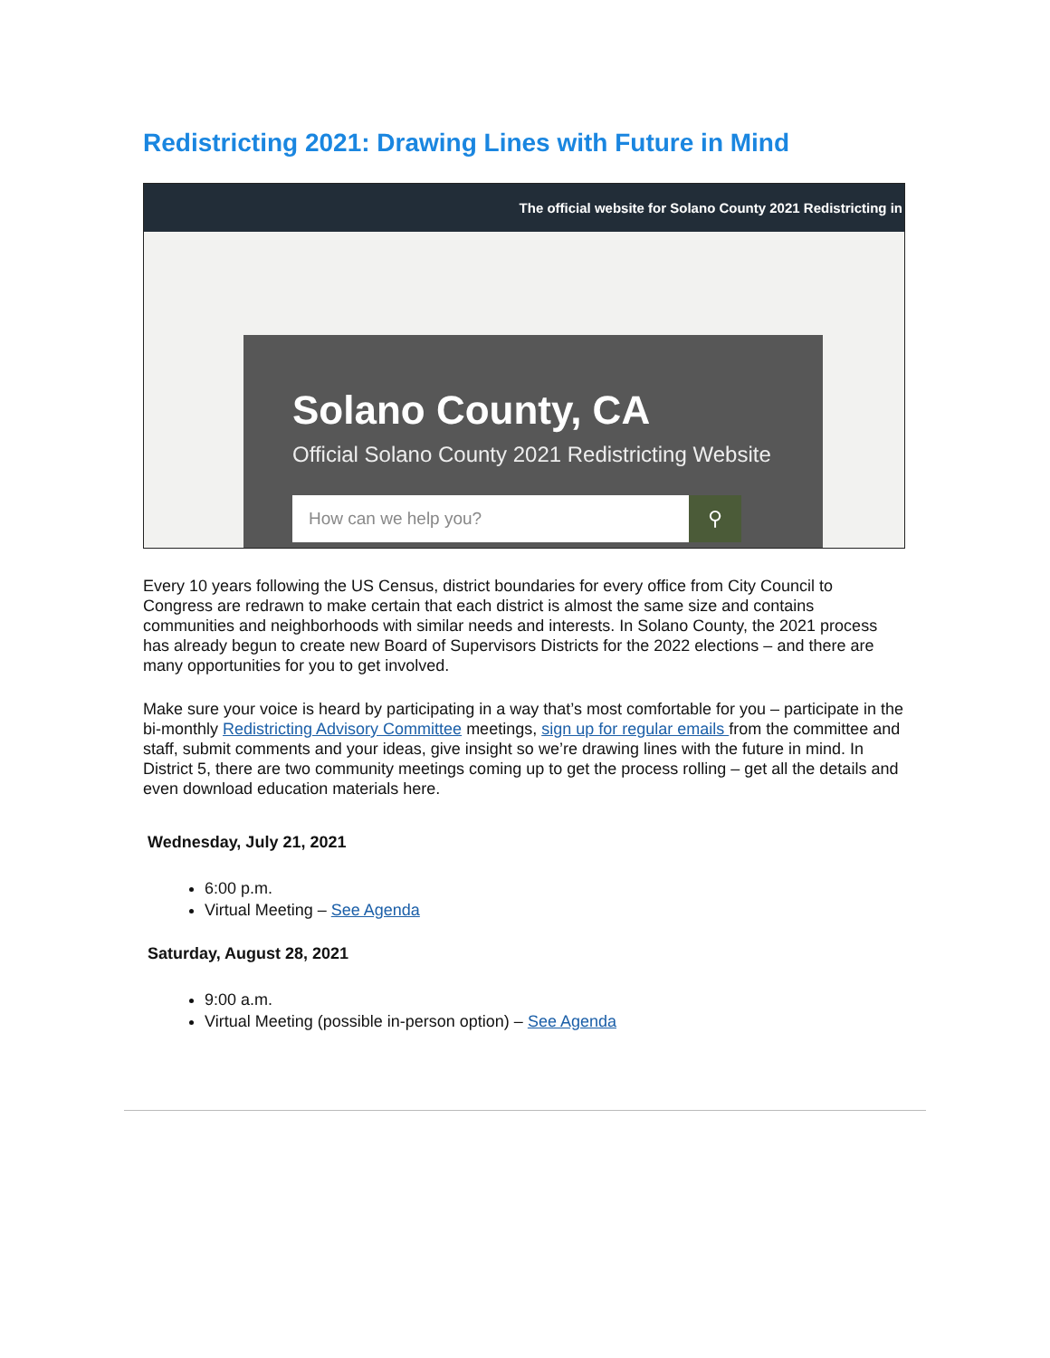Redistricting 2021: Drawing Lines with Future in Mind
The official website for Solano County 2021 Redistricting in
Solano County, CA
Official Solano County 2021 Redistricting Website
How can we help you? ⚲
Every 10 years following the US Census, district boundaries for every office from City Council to Congress are redrawn to make certain that each district is almost the same size and contains communities and neighborhoods with similar needs and interests. In Solano County, the 2021 process has already begun to create new Board of Supervisors Districts for the 2022 elections – and there are many opportunities for you to get involved.
Make sure your voice is heard by participating in a way that’s most comfortable for you – participate in the bi-monthly Redistricting Advisory Committee meetings, sign up for regular emails from the committee and staff, submit comments and your ideas, give insight so we’re drawing lines with the future in mind. In District 5, there are two community meetings coming up to get the process rolling – get all the details and even download education materials here.
Wednesday, July 21, 2021
6:00 p.m.
Virtual Meeting – See Agenda
Saturday, August 28, 2021
9:00 a.m.
Virtual Meeting (possible in-person option) – See Agenda